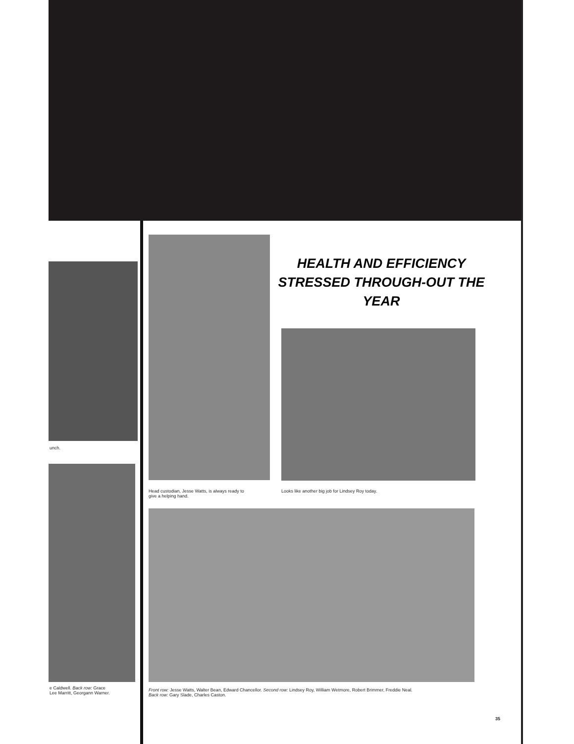unch.
e Caldwell. Back row: Grace
Lee Marritt, Georgann Warner.
Head custodian, Jesse Watts, is always ready to
give a helping hand.
HEALTH AND EFFICIENCY STRESSED THROUGH-OUT THE YEAR
Looks like another big job for Lindsey Roy today.
Front row: Jesse Watts, Walter Bean, Edward Chancellor. Second row: Lindsey Roy, William Wetmore, Robert Brimmer, Freddie Neal.
Back row: Gary Slade, Charles Caston.
35